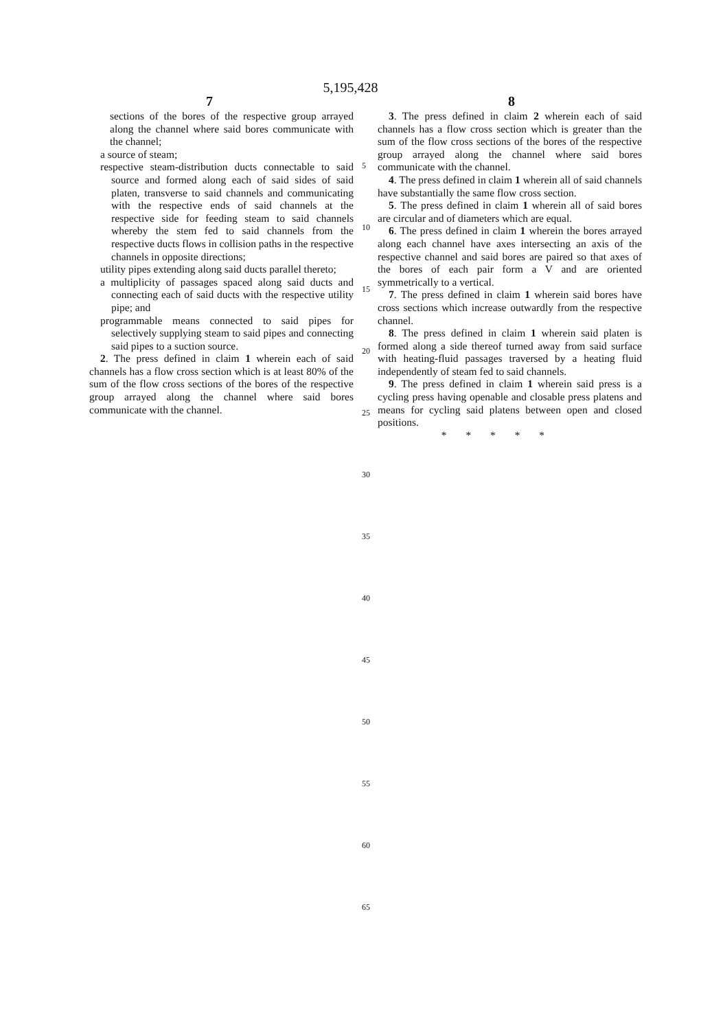5,195,428
7 8
sections of the bores of the respective group arrayed along the channel where said bores communicate with the channel;
a source of steam;
respective steam-distribution ducts connectable to said source and formed along each of said sides of said platen, transverse to said channels and communicating with the respective ends of said channels at the respective side for feeding steam to said channels whereby the stem fed to said channels from the respective ducts flows in collision paths in the respective channels in opposite directions;
utility pipes extending along said ducts parallel thereto;
a multiplicity of passages spaced along said ducts and connecting each of said ducts with the respective utility pipe; and
programmable means connected to said pipes for selectively supplying steam to said pipes and connecting said pipes to a suction source.
2. The press defined in claim 1 wherein each of said channels has a flow cross section which is at least 80% of the sum of the flow cross sections of the bores of the respective group arrayed along the channel where said bores communicate with the channel.
3. The press defined in claim 2 wherein each of said channels has a flow cross section which is greater than the sum of the flow cross sections of the bores of the respective group arrayed along the channel where said bores communicate with the channel.
4. The press defined in claim 1 wherein all of said channels have substantially the same flow cross section.
5. The press defined in claim 1 wherein all of said bores are circular and of diameters which are equal.
6. The press defined in claim 1 wherein the bores arrayed along each channel have axes intersecting an axis of the respective channel and said bores are paired so that axes of the bores of each pair form a V and are oriented symmetrically to a vertical.
7. The press defined in claim 1 wherein said bores have cross sections which increase outwardly from the respective channel.
8. The press defined in claim 1 wherein said platen is formed along a side thereof turned away from said surface with heating-fluid passages traversed by a heating fluid independently of steam fed to said channels.
9. The press defined in claim 1 wherein said press is a cycling press having openable and closable press platens and means for cycling said platens between open and closed positions.
* * * * *
5
10
15
20
25
30
35
40
45
50
55
60
65